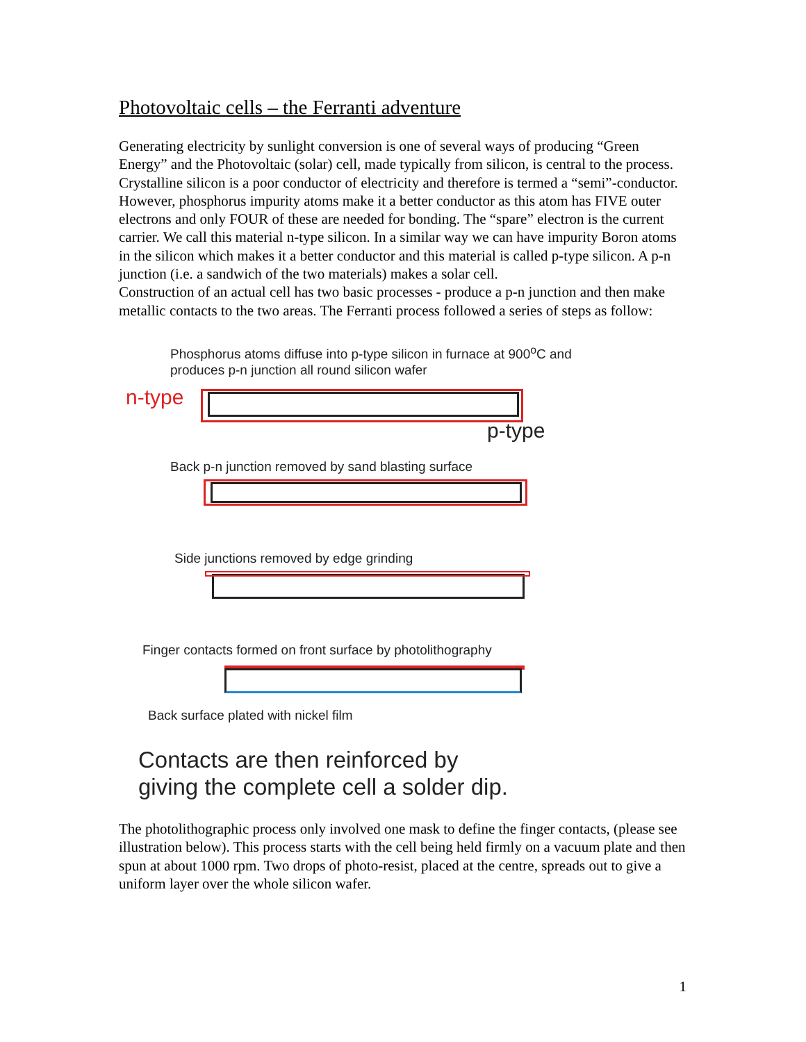Photovoltaic cells – the Ferranti adventure
Generating electricity by sunlight conversion is one of several ways of producing “Green Energy” and the Photovoltaic (solar) cell, made typically from silicon, is central to the process. Crystalline silicon is a poor conductor of electricity and therefore is termed a “semi”-conductor. However, phosphorus impurity atoms make it a better conductor as this atom has FIVE outer electrons and only FOUR of these are needed for bonding. The “spare” electron is the current carrier. We call this material n-type silicon. In a similar way we can have impurity Boron atoms in the silicon which makes it a better conductor and this material is called p-type silicon. A p-n junction (i.e. a sandwich of the two materials) makes a solar cell.
Construction of an actual cell has two basic processes - produce a p-n junction and then make metallic contacts to the two areas. The Ferranti process followed a series of steps as follow:
Phosphorus atoms diffuse into p-type silicon in furnace at 900<sup>o</sup>C and produces p-n junction all round silicon wafer
n-type
p-type
Back p-n junction removed by sand blasting surface
Side junctions removed by edge grinding
Finger contacts formed on front surface by photolithography
Back surface plated with nickel film
Contacts are then reinforced by
giving the complete cell a solder dip.
The photolithographic process only involved one mask to define the finger contacts, (please see illustration below). This process starts with the cell being held firmly on a vacuum plate and then spun at about 1000 rpm. Two drops of photo-resist, placed at the centre, spreads out to give a uniform layer over the whole silicon wafer.
1